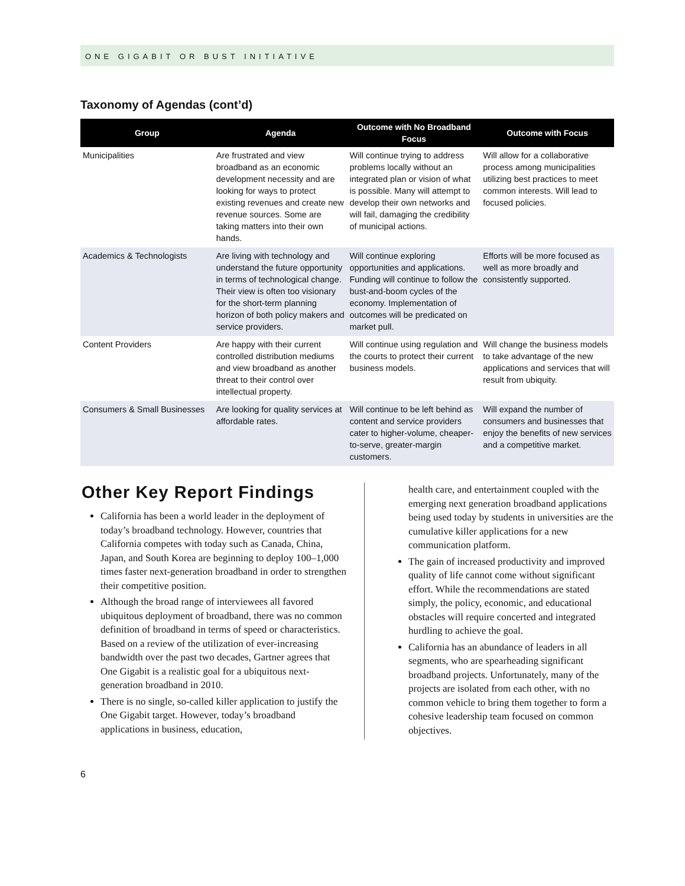ONE GIGABIT OR BUST INITIATIVE
Taxonomy of Agendas (cont’d)
| Group | Agenda | Outcome with No Broadband Focus | Outcome with Focus |
| --- | --- | --- | --- |
| Municipalities | Are frustrated and view broadband as an economic development necessity and are looking for ways to protect existing revenues and create new revenue sources. Some are taking matters into their own hands. | Will continue trying to address problems locally without an integrated plan or vision of what is possible. Many will attempt to develop their own networks and will fail, damaging the credibility of municipal actions. | Will allow for a collaborative process among municipalities utilizing best practices to meet common interests. Will lead to focused policies. |
| Academics & Technologists | Are living with technology and understand the future opportunity in terms of technological change. Their view is often too visionary for the short-term planning horizon of both policy makers and service providers. | Will continue exploring opportunities and applications. Funding will continue to follow the bust-and-boom cycles of the economy. Implementation of outcomes will be predicated on market pull. | Efforts will be more focused as well as more broadly and consistently supported. |
| Content Providers | Are happy with their current controlled distribution mediums and view broadband as another threat to their control over intellectual property. | Will continue using regulation and the courts to protect their current business models. | Will change the business models to take advantage of the new applications and services that will result from ubiquity. |
| Consumers & Small Businesses | Are looking for quality services at affordable rates. | Will continue to be left behind as content and service providers cater to higher-volume, cheaper-to-serve, greater-margin customers. | Will expand the number of consumers and businesses that enjoy the benefits of new services and a competitive market. |
Other Key Report Findings
California has been a world leader in the deployment of today’s broadband technology. However, countries that California competes with today such as Canada, China, Japan, and South Korea are beginning to deploy 100–1,000 times faster next-generation broadband in order to strengthen their competitive position.
Although the broad range of interviewees all favored ubiquitous deployment of broadband, there was no common definition of broadband in terms of speed or characteristics. Based on a review of the utilization of ever-increasing bandwidth over the past two decades, Gartner agrees that One Gigabit is a realistic goal for a ubiquitous next-generation broadband in 2010.
There is no single, so-called killer application to justify the One Gigabit target. However, today’s broadband applications in business, education,
health care, and entertainment coupled with the emerging next generation broadband applications being used today by students in universities are the cumulative killer applications for a new communication platform.
The gain of increased productivity and improved quality of life cannot come without significant effort. While the recommendations are stated simply, the policy, economic, and educational obstacles will require concerted and integrated hurdling to achieve the goal.
California has an abundance of leaders in all segments, who are spearheading significant broadband projects. Unfortunately, many of the projects are isolated from each other, with no common vehicle to bring them together to form a cohesive leadership team focused on common objectives.
6